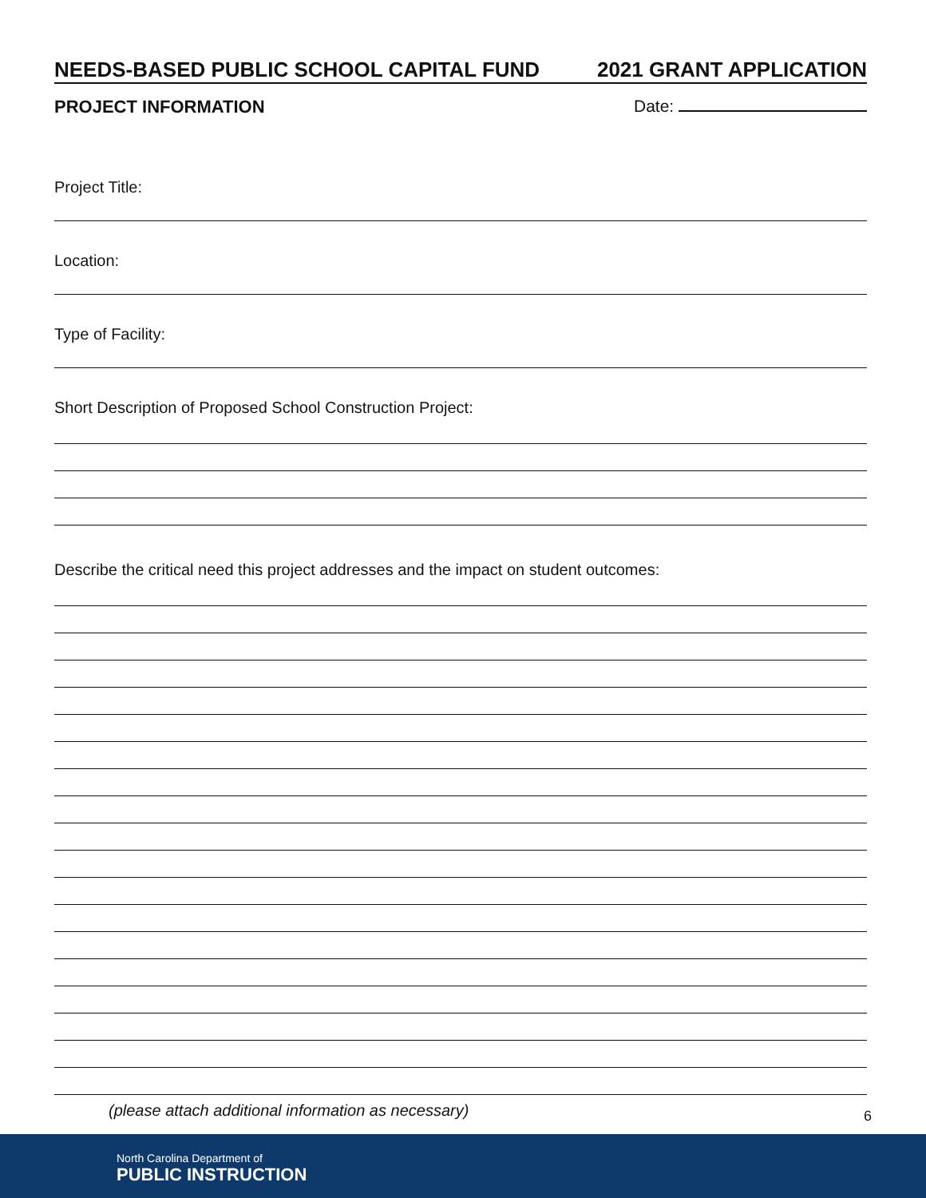NEEDS-BASED PUBLIC SCHOOL CAPITAL FUND 2021 GRANT APPLICATION
PROJECT INFORMATION Date:
Project Title:
Location:
Type of Facility:
Short Description of Proposed School Construction Project:
Describe the critical need this project addresses and the impact on student outcomes:
(please attach additional information as necessary) 6
North Carolina Department of
PUBLIC INSTRUCTION